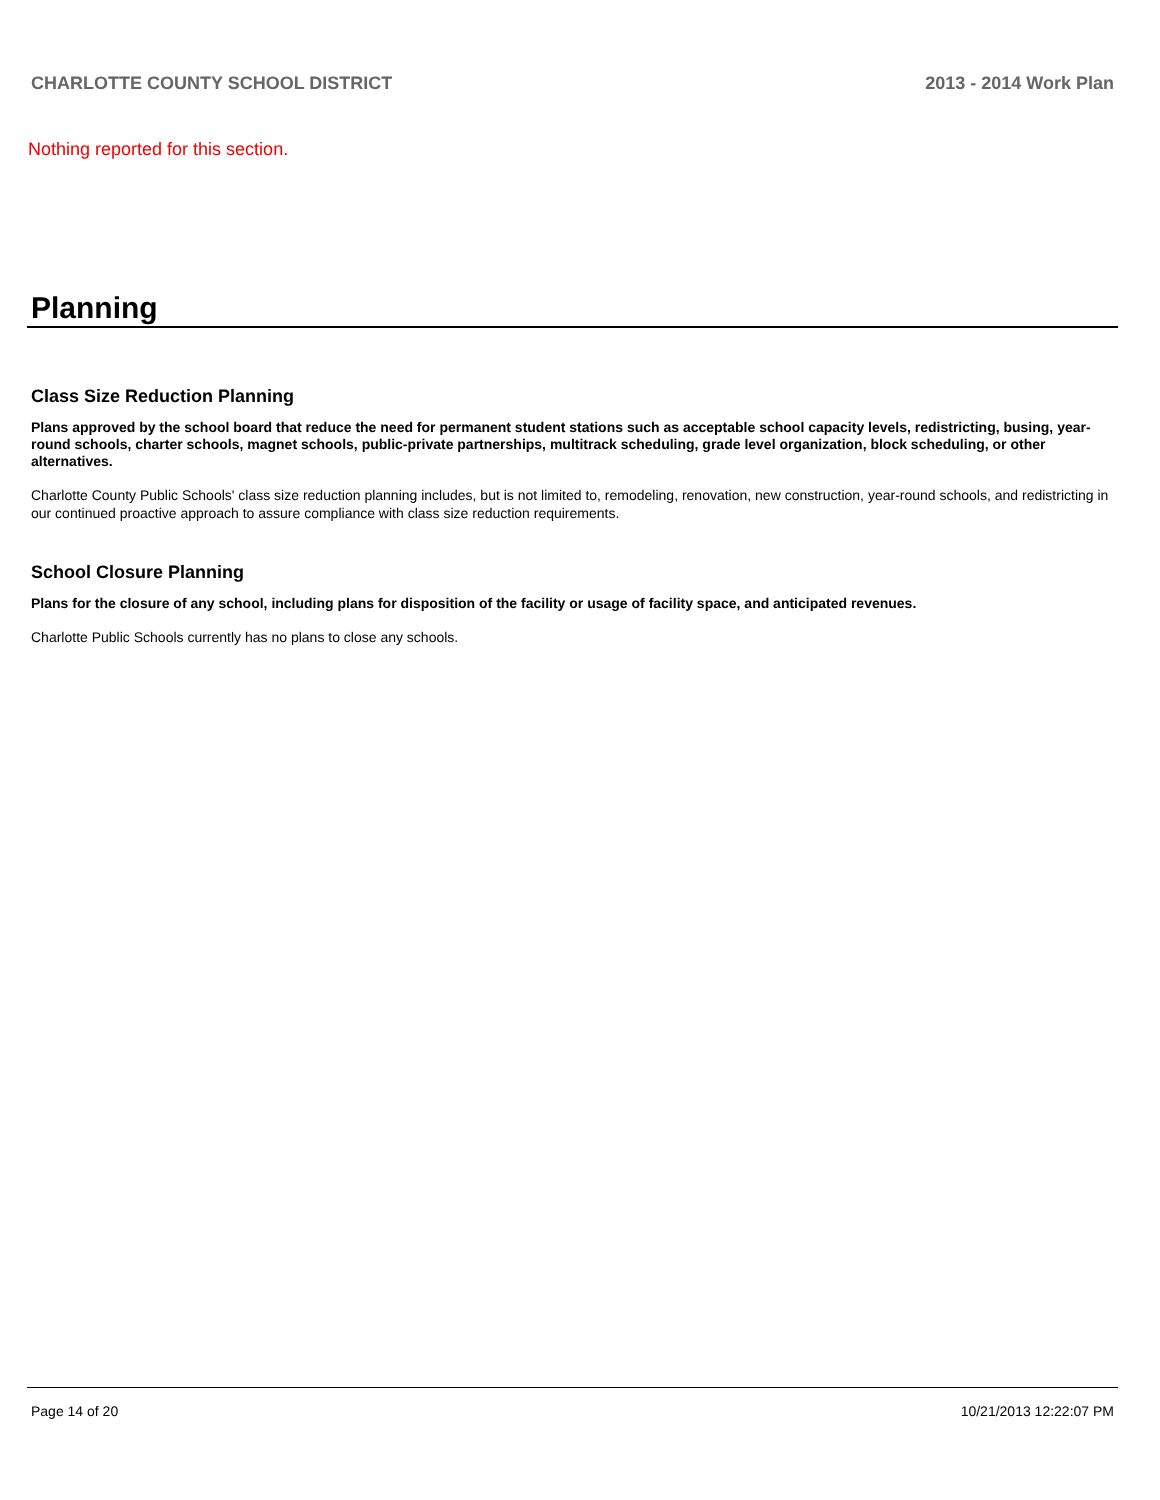CHARLOTTE COUNTY SCHOOL DISTRICT 2013 - 2014 Work Plan
Nothing reported for this section.
Planning
Class Size Reduction Planning
Plans approved by the school board that reduce the need for permanent student stations such as acceptable school capacity levels, redistricting, busing, year-round schools, charter schools, magnet schools, public-private partnerships, multitrack scheduling, grade level organization, block scheduling, or other alternatives.
Charlotte County Public Schools' class size reduction planning includes, but is not limited to, remodeling, renovation, new construction, year-round schools, and redistricting in our continued proactive approach to assure compliance with class size reduction requirements.
School Closure Planning
Plans for the closure of any school, including plans for disposition of the facility or usage of facility space, and anticipated revenues.
Charlotte Public Schools currently has no plans to close any schools.
Page 14 of 20 10/21/2013 12:22:07 PM